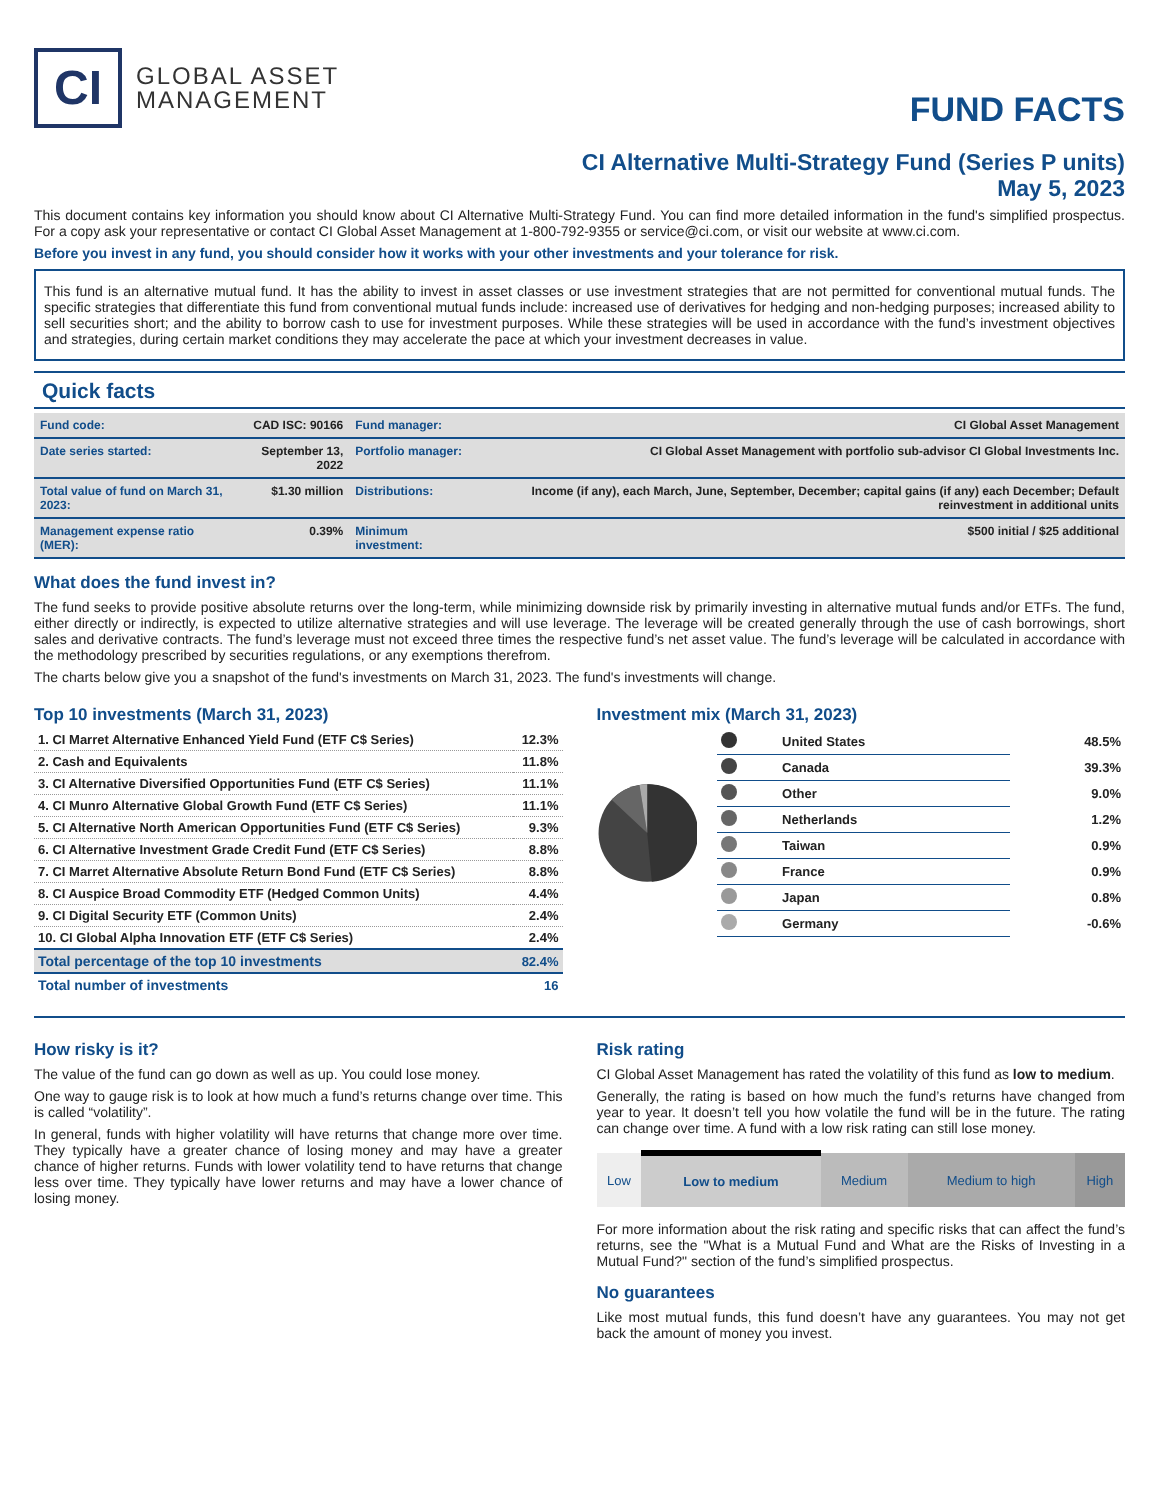CI
GLOBAL ASSET
MANAGEMENT
FUND FACTS
CI Alternative Multi-Strategy Fund (Series P units)
May 5, 2023
This document contains key information you should know about CI Alternative Multi-Strategy Fund. You can find more detailed information in the fund's simplified prospectus. For a copy ask your representative or contact CI Global Asset Management at 1-800-792-9355 or service@ci.com, or visit our website at www.ci.com.
Before you invest in any fund, you should consider how it works with your other investments and your tolerance for risk.
This fund is an alternative mutual fund. It has the ability to invest in asset classes or use investment strategies that are not permitted for conventional mutual funds. The specific strategies that differentiate this fund from conventional mutual funds include: increased use of derivatives for hedging and non-hedging purposes; increased ability to sell securities short; and the ability to borrow cash to use for investment purposes. While these strategies will be used in accordance with the fund’s investment objectives and strategies, during certain market conditions they may accelerate the pace at which your investment decreases in value.
Quick facts
| Fund code: | CAD ISC: 90166 | Fund manager: | CI Global Asset Management |
| Date series started: | September 13, 2022 | Portfolio manager: | CI Global Asset Management with portfolio sub-advisor CI Global Investments Inc. |
| Total value of fund on March 31, 2023: | $1.30 million | Distributions: | Income (if any), each March, June, September, December; capital gains (if any) each December; Default reinvestment in additional units |
| Management expense ratio (MER): | 0.39% | Minimum investment: | $500 initial / $25 additional |
What does the fund invest in?
The fund seeks to provide positive absolute returns over the long-term, while minimizing downside risk by primarily investing in alternative mutual funds and/or ETFs. The fund, either directly or indirectly, is expected to utilize alternative strategies and will use leverage. The leverage will be created generally through the use of cash borrowings, short sales and derivative contracts. The fund’s leverage must not exceed three times the respective fund’s net asset value. The fund’s leverage will be calculated in accordance with the methodology prescribed by securities regulations, or any exemptions therefrom.
The charts below give you a snapshot of the fund's investments on March 31, 2023. The fund's investments will change.
Top 10 investments (March 31, 2023)
| 1. CI Marret Alternative Enhanced Yield Fund (ETF C$ Series) | 12.3% |
| 2. Cash and Equivalents | 11.8% |
| 3. CI Alternative Diversified Opportunities Fund (ETF C$ Series) | 11.1% |
| 4. CI Munro Alternative Global Growth Fund (ETF C$ Series) | 11.1% |
| 5. CI Alternative North American Opportunities Fund (ETF C$ Series) | 9.3% |
| 6. CI Alternative Investment Grade Credit Fund (ETF C$ Series) | 8.8% |
| 7. CI Marret Alternative Absolute Return Bond Fund (ETF C$ Series) | 8.8% |
| 8. CI Auspice Broad Commodity ETF (Hedged Common Units) | 4.4% |
| 9. CI Digital Security ETF (Common Units) | 2.4% |
| 10. CI Global Alpha Innovation ETF (ETF C$ Series) | 2.4% |
| Total percentage of the top 10 investments | 82.4% |
| Total number of investments | 16 |
Investment mix (March 31, 2023)
| | United States | 48.5% |
| | Canada | 39.3% |
| | Other | 9.0% |
| | Netherlands | 1.2% |
| | Taiwan | 0.9% |
| | France | 0.9% |
| | Japan | 0.8% |
| | Germany | -0.6% |
How risky is it?
The value of the fund can go down as well as up. You could lose money.
One way to gauge risk is to look at how much a fund’s returns change over time. This is called “volatility”.
In general, funds with higher volatility will have returns that change more over time. They typically have a greater chance of losing money and may have a greater chance of higher returns. Funds with lower volatility tend to have returns that change less over time. They typically have lower returns and may have a lower chance of losing money.
Risk rating
CI Global Asset Management has rated the volatility of this fund as low to medium.
Generally, the rating is based on how much the fund’s returns have changed from year to year. It doesn’t tell you how volatile the fund will be in the future. The rating can change over time. A fund with a low risk rating can still lose money.
| Low | Low to medium | Medium | Medium to high | High |
For more information about the risk rating and specific risks that can affect the fund’s returns, see the "What is a Mutual Fund and What are the Risks of Investing in a Mutual Fund?" section of the fund’s simplified prospectus.
No guarantees
Like most mutual funds, this fund doesn’t have any guarantees. You may not get back the amount of money you invest.